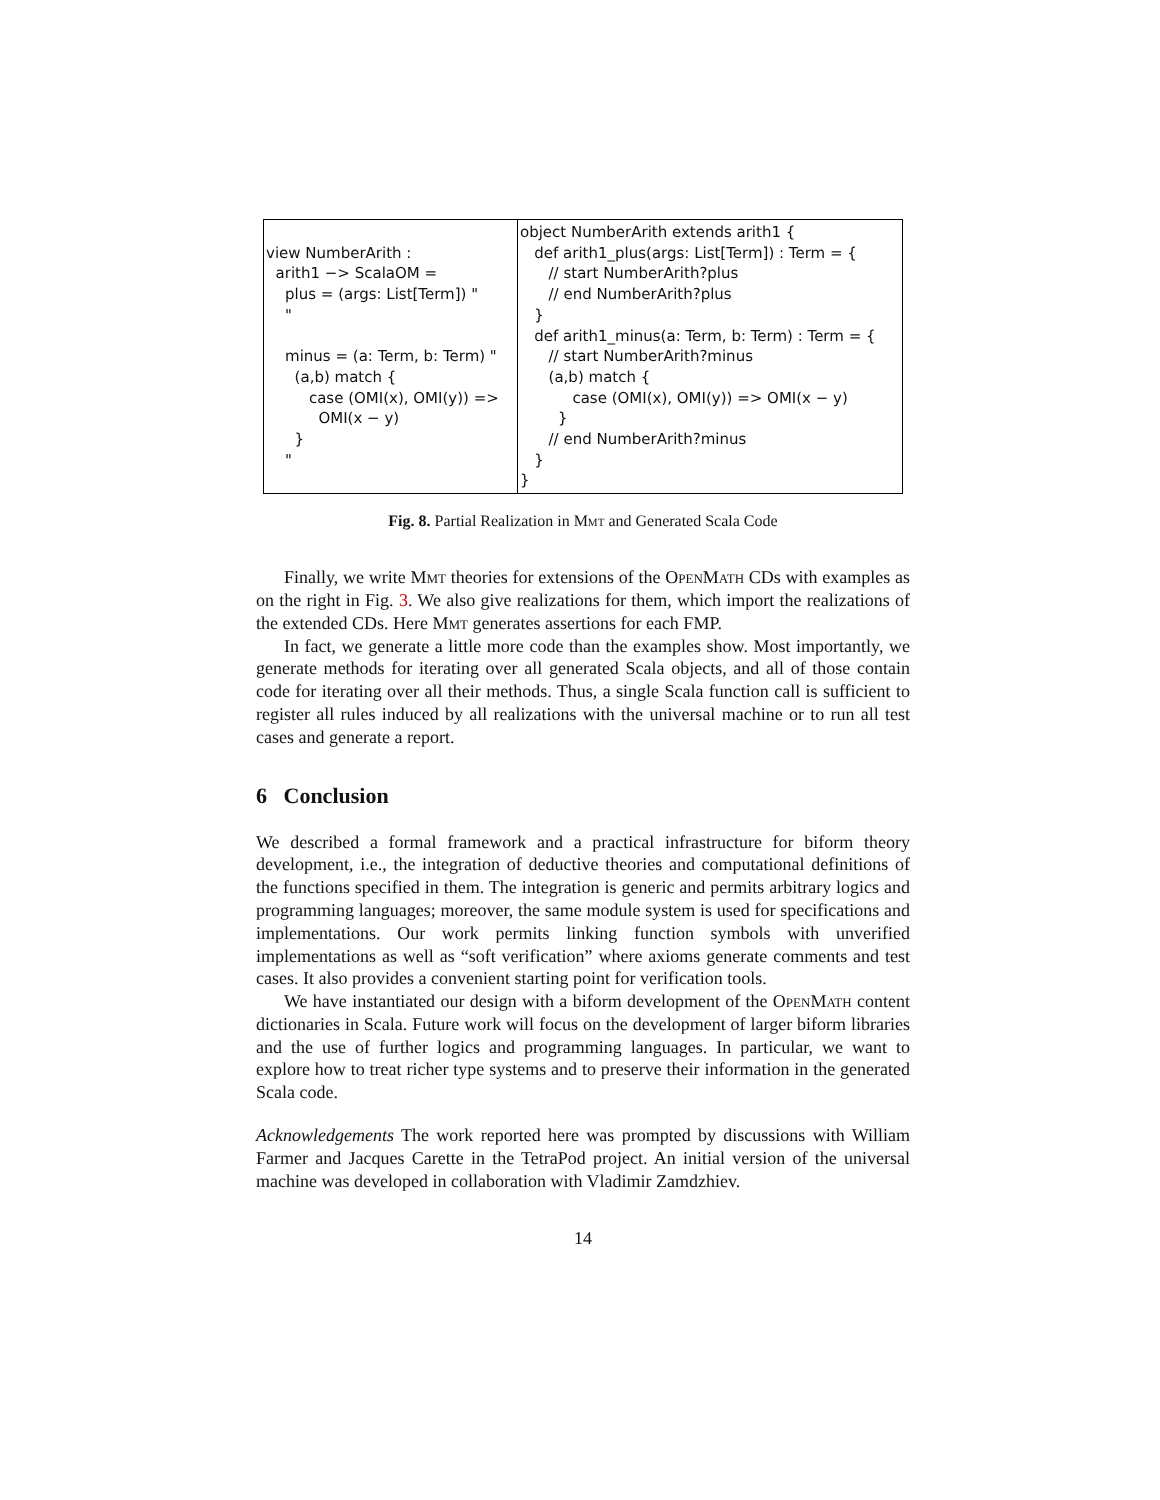| view NumberArith : arith1 −> ScalaOM = plus = (args: List[Term]) " " minus = (a: Term, b: Term) " (a,b) match { case (OMI(x), OMI(y)) => OMI(x − y) } " | object NumberArith extends arith1 { def arith1_plus(args: List[Term]) : Term = { // start NumberArith?plus // end NumberArith?plus } def arith1_minus(a: Term, b: Term) : Term = { // start NumberArith?minus (a,b) match { case (OMI(x), OMI(y)) => OMI(x − y) } // end NumberArith?minus } } |
Fig. 8. Partial Realization in Mmt and Generated Scala Code
Finally, we write Mmt theories for extensions of the OpenMath CDs with examples as on the right in Fig. 3. We also give realizations for them, which import the realizations of the extended CDs. Here Mmt generates assertions for each FMP.
In fact, we generate a little more code than the examples show. Most importantly, we generate methods for iterating over all generated Scala objects, and all of those contain code for iterating over all their methods. Thus, a single Scala function call is sufficient to register all rules induced by all realizations with the universal machine or to run all test cases and generate a report.
6 Conclusion
We described a formal framework and a practical infrastructure for biform theory development, i.e., the integration of deductive theories and computational definitions of the functions specified in them. The integration is generic and permits arbitrary logics and programming languages; moreover, the same module system is used for specifications and implementations. Our work permits linking function symbols with unverified implementations as well as “soft verification” where axioms generate comments and test cases. It also provides a convenient starting point for verification tools.
We have instantiated our design with a biform development of the OpenMath content dictionaries in Scala. Future work will focus on the development of larger biform libraries and the use of further logics and programming languages. In particular, we want to explore how to treat richer type systems and to preserve their information in the generated Scala code.
Acknowledgements The work reported here was prompted by discussions with William Farmer and Jacques Carette in the TetraPod project. An initial version of the universal machine was developed in collaboration with Vladimir Zamdzhiev.
14